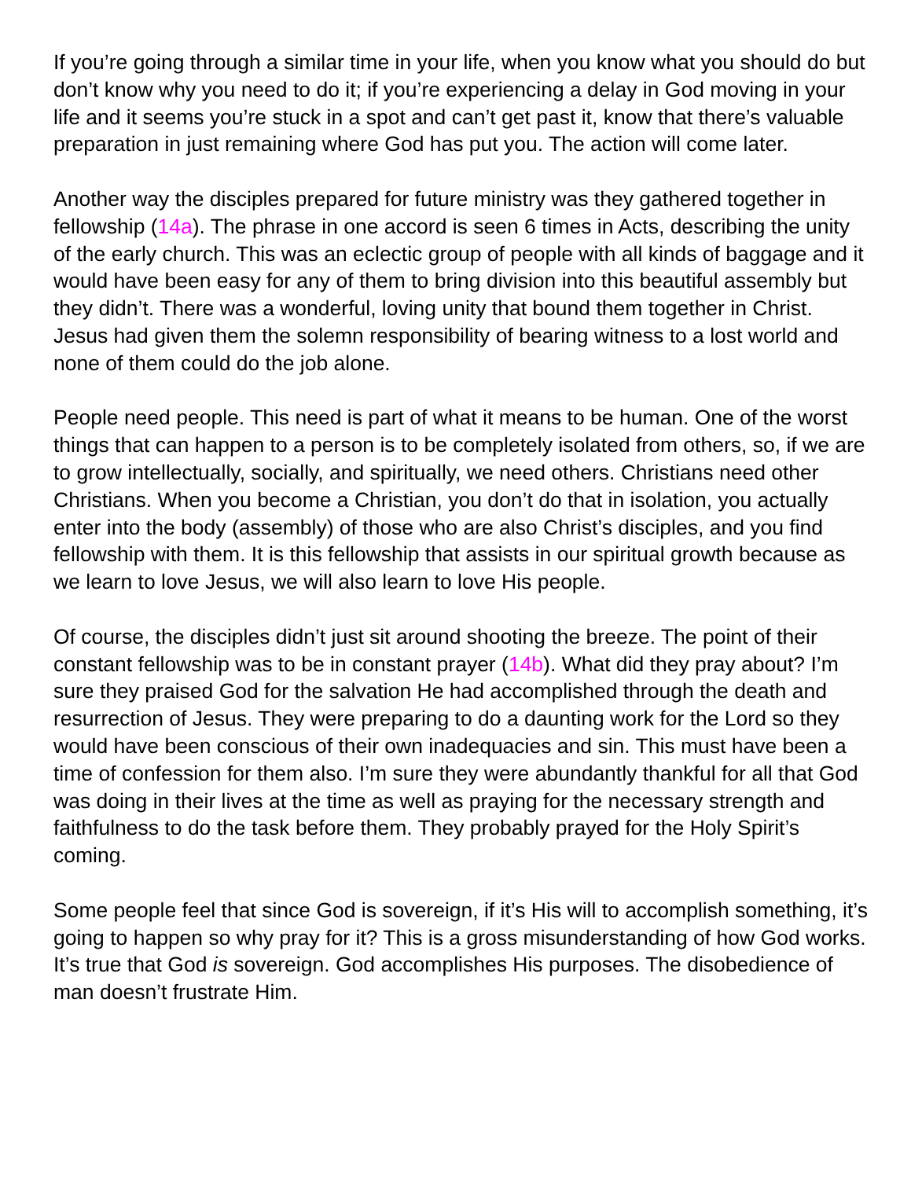If you’re going through a similar time in your life, when you know what you should do but don’t know why you need to do it; if you’re experiencing a delay in God moving in your life and it seems you’re stuck in a spot and can’t get past it, know that there’s valuable preparation in just remaining where God has put you. The action will come later.
Another way the disciples prepared for future ministry was they gathered together in fellowship (14a). The phrase in one accord is seen 6 times in Acts, describing the unity of the early church. This was an eclectic group of people with all kinds of baggage and it would have been easy for any of them to bring division into this beautiful assembly but they didn’t. There was a wonderful, loving unity that bound them together in Christ. Jesus had given them the solemn responsibility of bearing witness to a lost world and none of them could do the job alone.
People need people. This need is part of what it means to be human. One of the worst things that can happen to a person is to be completely isolated from others, so, if we are to grow intellectually, socially, and spiritually, we need others. Christians need other Christians. When you become a Christian, you don’t do that in isolation, you actually enter into the body (assembly) of those who are also Christ’s disciples, and you find fellowship with them. It is this fellowship that assists in our spiritual growth because as we learn to love Jesus, we will also learn to love His people.
Of course, the disciples didn’t just sit around shooting the breeze. The point of their constant fellowship was to be in constant prayer (14b). What did they pray about? I’m sure they praised God for the salvation He had accomplished through the death and resurrection of Jesus. They were preparing to do a daunting work for the Lord so they would have been conscious of their own inadequacies and sin. This must have been a time of confession for them also. I’m sure they were abundantly thankful for all that God was doing in their lives at the time as well as praying for the necessary strength and faithfulness to do the task before them. They probably prayed for the Holy Spirit’s coming.
Some people feel that since God is sovereign, if it’s His will to accomplish something, it’s going to happen so why pray for it? This is a gross misunderstanding of how God works. It’s true that God is sovereign. God accomplishes His purposes. The disobedience of man doesn’t frustrate Him.